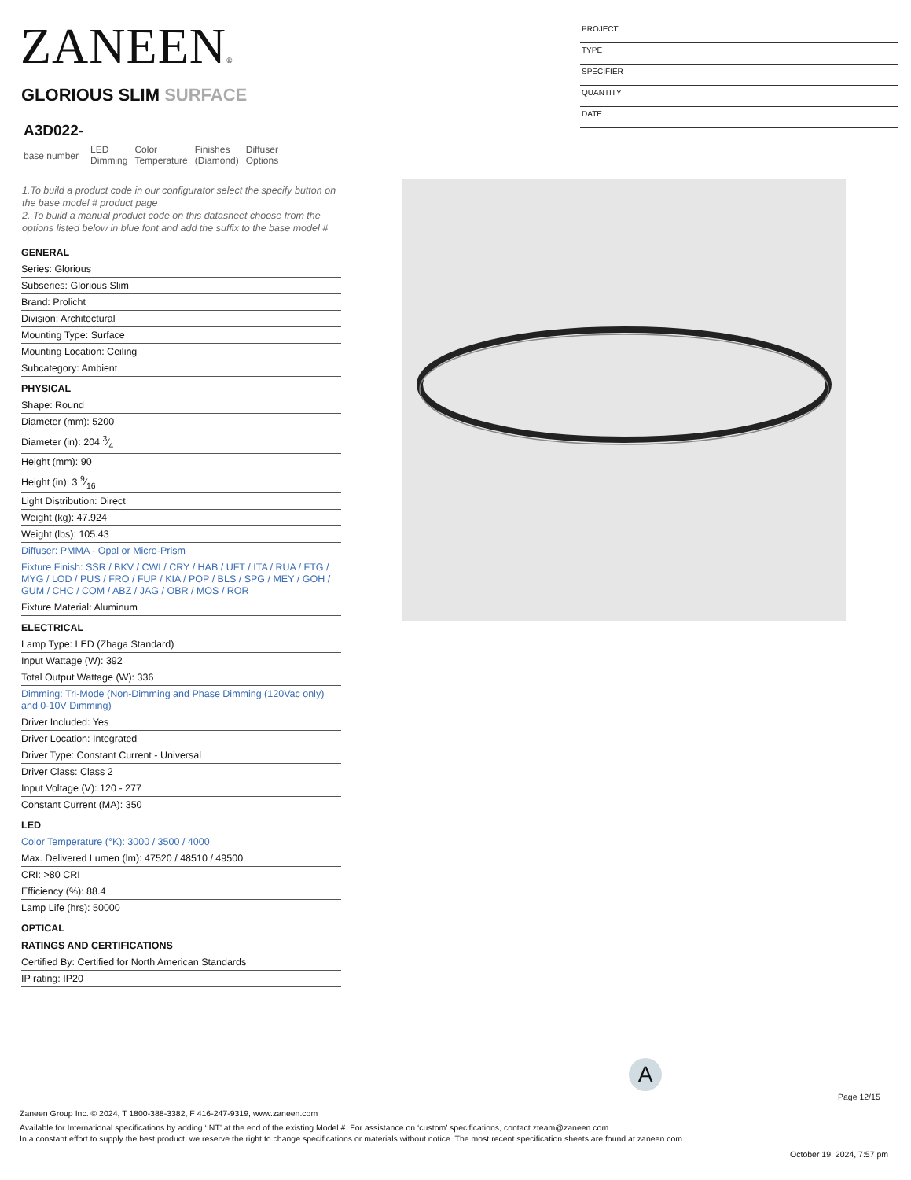ZANEEN®
GLORIOUS SLIM SURFACE
| A3D022- base number | LED Dimming | Color Temperature | Finishes (Diamond) | Diffuser Options |
PROJECT
TYPE
SPECIFIER
QUANTITY
DATE
1.To build a product code in our configurator select the specify button on the base model # product page
2. To build a manual product code on this datasheet choose from the options listed below in blue font and add the suffix to the base model #
GENERAL
Series: Glorious
Subseries: Glorious Slim
Brand: Prolicht
Division: Architectural
Mounting Type: Surface
Mounting Location: Ceiling
Subcategory: Ambient
PHYSICAL
Shape: Round
Diameter (mm): 5200
Diameter (in): 204 3⁄4
Height (mm): 90
Height (in): 3 9⁄16
Light Distribution: Direct
Weight (kg): 47.924
Weight (lbs): 105.43
Diffuser: PMMA - Opal or Micro-Prism
Fixture Finish: SSR / BKV / CWI / CRY / HAB / UFT / ITA / RUA / FTG / MYG / LOD / PUS / FRO / FUP / KIA / POP / BLS / SPG / MEY / GOH / GUM / CHC / COM / ABZ / JAG / OBR / MOS / ROR
Fixture Material: Aluminum
ELECTRICAL
Lamp Type: LED (Zhaga Standard)
Input Wattage (W): 392
Total Output Wattage (W): 336
Dimming: Tri-Mode (Non-Dimming and Phase Dimming (120Vac only) and 0-10V Dimming)
Driver Included: Yes
Driver Location: Integrated
Driver Type: Constant Current - Universal
Driver Class: Class 2
Input Voltage (V): 120 - 277
Constant Current (MA): 350
LED
Color Temperature (°K): 3000 / 3500 / 4000
Max. Delivered Lumen (lm): 47520 / 48510 / 49500
CRI: >80 CRI
Efficiency (%): 88.4
Lamp Life (hrs): 50000
OPTICAL
RATINGS AND CERTIFICATIONS
Certified By: Certified for North American Standards
IP rating: IP20
A
Page 12/15
Zaneen Group Inc. © 2024, T 1800-388-3382, F 416-247-9319, www.zaneen.com
Available for International specifications by adding ‘INT’ at the end of the existing Model #. For assistance on ‘custom’ specifications, contact zteam@zaneen.com.
In a constant effort to supply the best product, we reserve the right to change specifications or materials without notice. The most recent specification sheets are found at zaneen.com
October 19, 2024, 7:57 pm